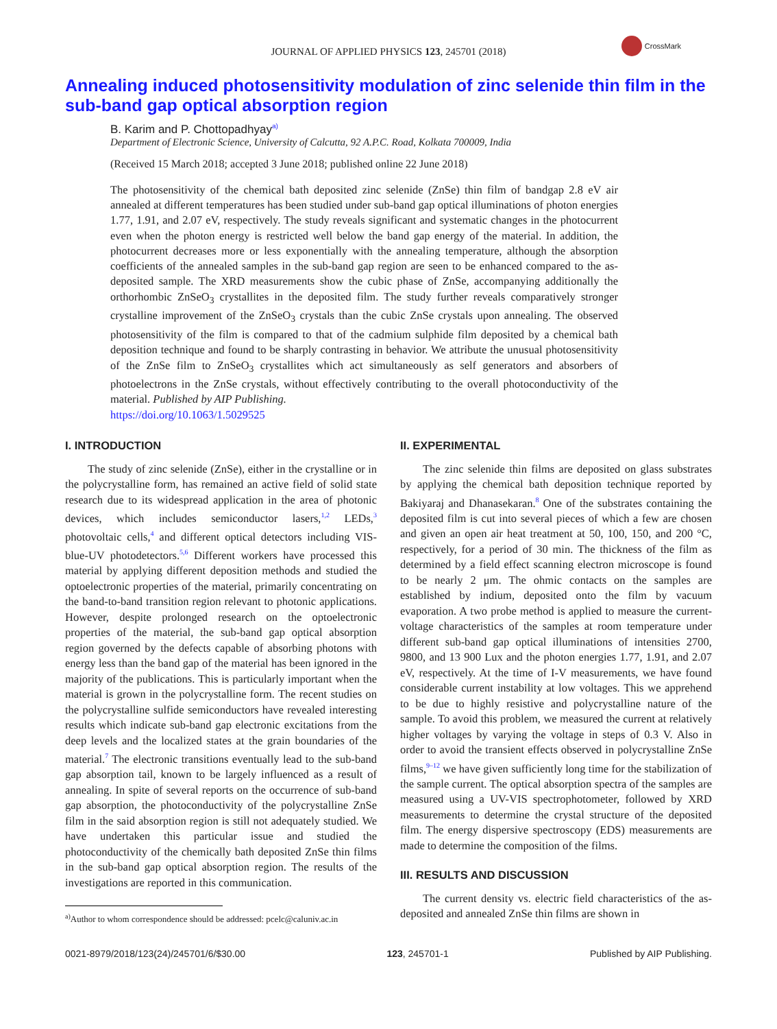JOURNAL OF APPLIED PHYSICS 123, 245701 (2018)
CrossMark
Annealing induced photosensitivity modulation of zinc selenide thin film in the sub-band gap optical absorption region
B. Karim and P. Chottopadhyay<sup>a)</sup>
Department of Electronic Science, University of Calcutta, 92 A.P.C. Road, Kolkata 700009, India
(Received 15 March 2018; accepted 3 June 2018; published online 22 June 2018)
The photosensitivity of the chemical bath deposited zinc selenide (ZnSe) thin film of bandgap 2.8 eV air annealed at different temperatures has been studied under sub-band gap optical illuminations of photon energies 1.77, 1.91, and 2.07 eV, respectively. The study reveals significant and systematic changes in the photocurrent even when the photon energy is restricted well below the band gap energy of the material. In addition, the photocurrent decreases more or less exponentially with the annealing temperature, although the absorption coefficients of the annealed samples in the sub-band gap region are seen to be enhanced compared to the as-deposited sample. The XRD measurements show the cubic phase of ZnSe, accompanying additionally the orthorhombic ZnSeO<sub>3</sub> crystallites in the deposited film. The study further reveals comparatively stronger crystalline improvement of the ZnSeO<sub>3</sub> crystals than the cubic ZnSe crystals upon annealing. The observed photosensitivity of the film is compared to that of the cadmium sulphide film deposited by a chemical bath deposition technique and found to be sharply contrasting in behavior. We attribute the unusual photosensitivity of the ZnSe film to ZnSeO<sub>3</sub> crystallites which act simultaneously as self generators and absorbers of photoelectrons in the ZnSe crystals, without effectively contributing to the overall photoconductivity of the material. Published by AIP Publishing.
https://doi.org/10.1063/1.5029525
I. INTRODUCTION
The study of zinc selenide (ZnSe), either in the crystalline or in the polycrystalline form, has remained an active field of solid state research due to its widespread application in the area of photonic devices, which includes semiconductor lasers,<sup>1,2</sup> LEDs,<sup>3</sup> photovoltaic cells,<sup>4</sup> and different optical detectors including VIS-blue-UV photodetectors.<sup>5,6</sup> Different workers have processed this material by applying different deposition methods and studied the optoelectronic properties of the material, primarily concentrating on the band-to-band transition region relevant to photonic applications. However, despite prolonged research on the optoelectronic properties of the material, the sub-band gap optical absorption region governed by the defects capable of absorbing photons with energy less than the band gap of the material has been ignored in the majority of the publications. This is particularly important when the material is grown in the polycrystalline form. The recent studies on the polycrystalline sulfide semiconductors have revealed interesting results which indicate sub-band gap electronic excitations from the deep levels and the localized states at the grain boundaries of the material.<sup>7</sup> The electronic transitions eventually lead to the sub-band gap absorption tail, known to be largely influenced as a result of annealing. In spite of several reports on the occurrence of sub-band gap absorption, the photoconductivity of the polycrystalline ZnSe film in the said absorption region is still not adequately studied. We have undertaken this particular issue and studied the photoconductivity of the chemically bath deposited ZnSe thin films in the sub-band gap optical absorption region. The results of the investigations are reported in this communication.
<sup>a)</sup> Author to whom correspondence should be addressed: pcelc@caluniv.ac.in
II. EXPERIMENTAL
The zinc selenide thin films are deposited on glass substrates by applying the chemical bath deposition technique reported by Bakiyaraj and Dhanasekaran.<sup>8</sup> One of the substrates containing the deposited film is cut into several pieces of which a few are chosen and given an open air heat treatment at 50, 100, 150, and 200 °C, respectively, for a period of 30 min. The thickness of the film as determined by a field effect scanning electron microscope is found to be nearly 2 μm. The ohmic contacts on the samples are established by indium, deposited onto the film by vacuum evaporation. A two probe method is applied to measure the current-voltage characteristics of the samples at room temperature under different sub-band gap optical illuminations of intensities 2700, 9800, and 13 900 Lux and the photon energies 1.77, 1.91, and 2.07 eV, respectively. At the time of I-V measurements, we have found considerable current instability at low voltages. This we apprehend to be due to highly resistive and polycrystalline nature of the sample. To avoid this problem, we measured the current at relatively higher voltages by varying the voltage in steps of 0.3 V. Also in order to avoid the transient effects observed in polycrystalline ZnSe films,<sup>9–12</sup> we have given sufficiently long time for the stabilization of the sample current. The optical absorption spectra of the samples are measured using a UV-VIS spectrophotometer, followed by XRD measurements to determine the crystal structure of the deposited film. The energy dispersive spectroscopy (EDS) measurements are made to determine the composition of the films.
III. RESULTS AND DISCUSSION
The current density vs. electric field characteristics of the as-deposited and annealed ZnSe thin films are shown in
0021-8979/2018/123(24)/245701/6/$30.00 123, 245701-1 Published by AIP Publishing.